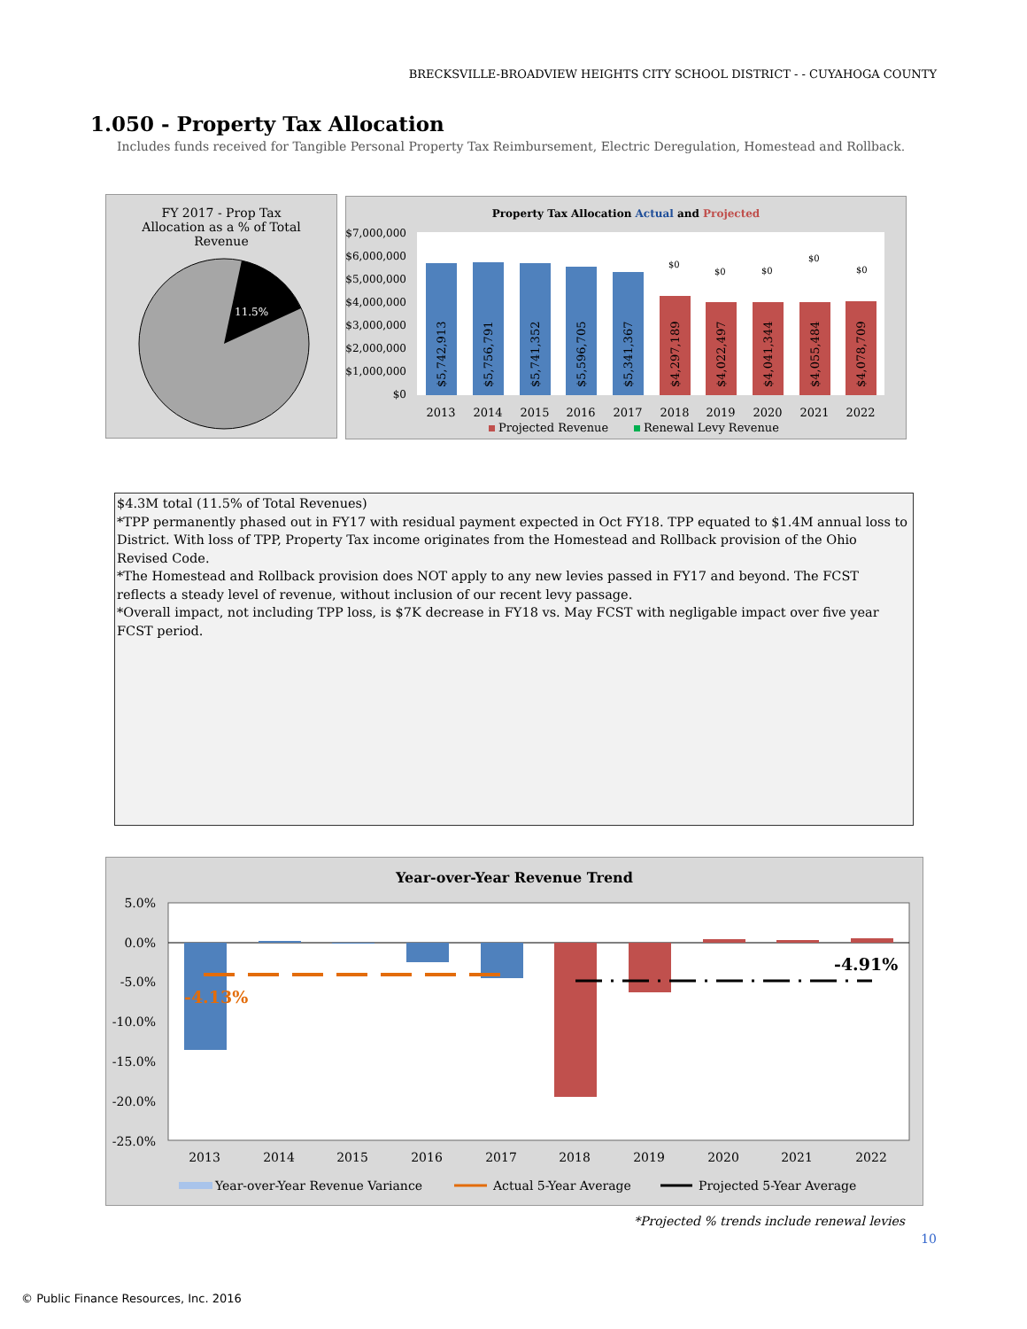BRECKSVILLE-BROADVIEW HEIGHTS CITY SCHOOL DISTRICT - - CUYAHOGA COUNTY
1.050 - Property Tax Allocation
Includes funds received for Tangible Personal Property Tax Reimbursement, Electric Deregulation, Homestead and Rollback.
FY 2017 - Prop Tax
Allocation as a % of Total
Revenue
11.5%
Property Tax Allocation Actual and Projected
$7,000,000
$6,000,000
$5,000,000
$4,000,000
$3,000,000
$2,000,000
$1,000,000
$0
$5,742,913
$5,756,791
$5,741,352
$5,596,705
$5,341,367
$4,297,189
$4,022,497
$4,041,344
$4,055,484
$4,078,709
$0
$0
$0
$0
$0
2013
2014
2015
2016
2017
2018
2019
2020
2021
2022
Projected Revenue
Renewal Levy Revenue
$4.3M total (11.5% of Total Revenues)
*TPP permanently phased out in FY17 with residual payment expected in Oct FY18. TPP equated to $1.4M annual loss to District. With loss of TPP, Property Tax income originates from the Homestead and Rollback provision of the Ohio Revised Code.
*The Homestead and Rollback provision does NOT apply to any new levies passed in FY17 and beyond. The FCST reflects a steady level of revenue, without inclusion of our recent levy passage.
*Overall impact, not including TPP loss, is $7K decrease in FY18 vs. May FCST with negligable impact over five year FCST period.
Year-over-Year Revenue Trend
5.0%
0.0%
-5.0%
-10.0%
-15.0%
-20.0%
-25.0%
-4.13%
-4.91%
2013
2014
2015
2016
2017
2018
2019
2020
2021
2022
Year-over-Year Revenue Variance
Actual 5-Year Average
Projected 5-Year Average
*Projected % trends include renewal levies
10
© Public Finance Resources, Inc. 2016